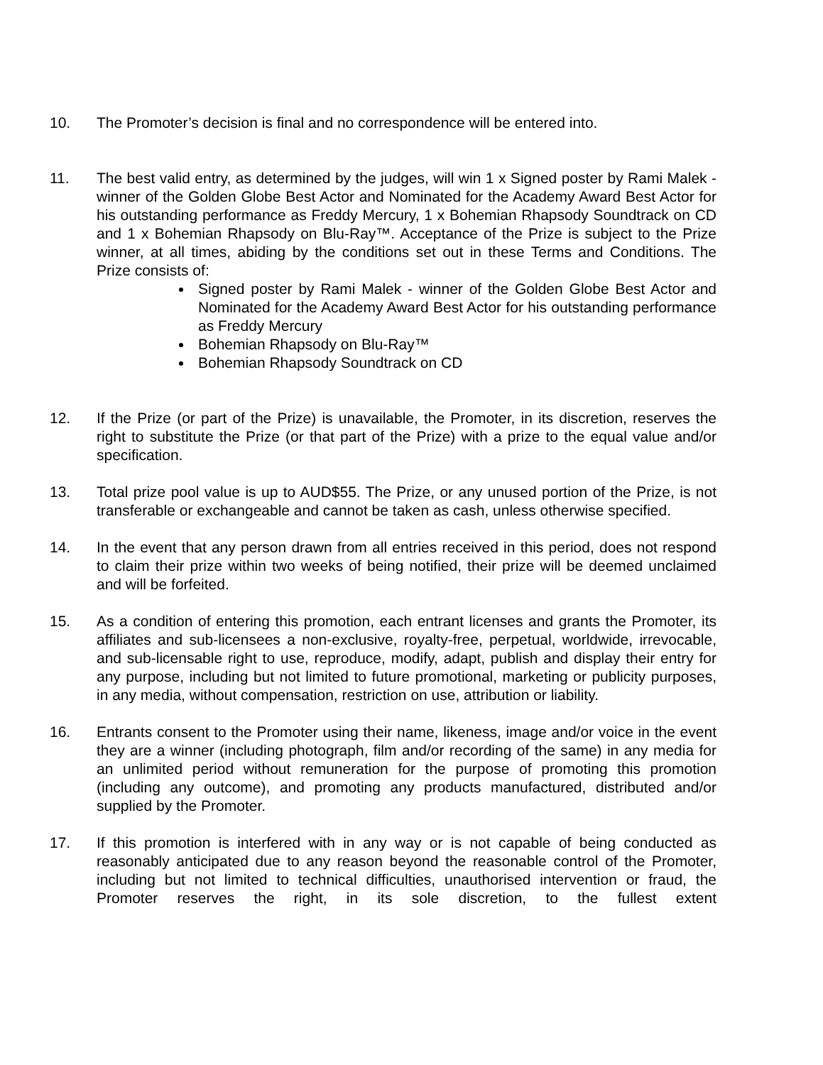10. The Promoter’s decision is final and no correspondence will be entered into.
11. The best valid entry, as determined by the judges, will win 1 x Signed poster by Rami Malek - winner of the Golden Globe Best Actor and Nominated for the Academy Award Best Actor for his outstanding performance as Freddy Mercury, 1 x Bohemian Rhapsody Soundtrack on CD and 1 x Bohemian Rhapsody on Blu-Ray™. Acceptance of the Prize is subject to the Prize winner, at all times, abiding by the conditions set out in these Terms and Conditions. The Prize consists of:
Signed poster by Rami Malek - winner of the Golden Globe Best Actor and Nominated for the Academy Award Best Actor for his outstanding performance as Freddy Mercury
Bohemian Rhapsody on Blu-Ray™
Bohemian Rhapsody Soundtrack on CD
12. If the Prize (or part of the Prize) is unavailable, the Promoter, in its discretion, reserves the right to substitute the Prize (or that part of the Prize) with a prize to the equal value and/or specification.
13. Total prize pool value is up to AUD$55. The Prize, or any unused portion of the Prize, is not transferable or exchangeable and cannot be taken as cash, unless otherwise specified.
14. In the event that any person drawn from all entries received in this period, does not respond to claim their prize within two weeks of being notified, their prize will be deemed unclaimed and will be forfeited.
15. As a condition of entering this promotion, each entrant licenses and grants the Promoter, its affiliates and sub-licensees a non-exclusive, royalty-free, perpetual, worldwide, irrevocable, and sub-licensable right to use, reproduce, modify, adapt, publish and display their entry for any purpose, including but not limited to future promotional, marketing or publicity purposes, in any media, without compensation, restriction on use, attribution or liability.
16. Entrants consent to the Promoter using their name, likeness, image and/or voice in the event they are a winner (including photograph, film and/or recording of the same) in any media for an unlimited period without remuneration for the purpose of promoting this promotion (including any outcome), and promoting any products manufactured, distributed and/or supplied by the Promoter.
17. If this promotion is interfered with in any way or is not capable of being conducted as reasonably anticipated due to any reason beyond the reasonable control of the Promoter, including but not limited to technical difficulties, unauthorised intervention or fraud, the Promoter reserves the right, in its sole discretion, to the fullest extent